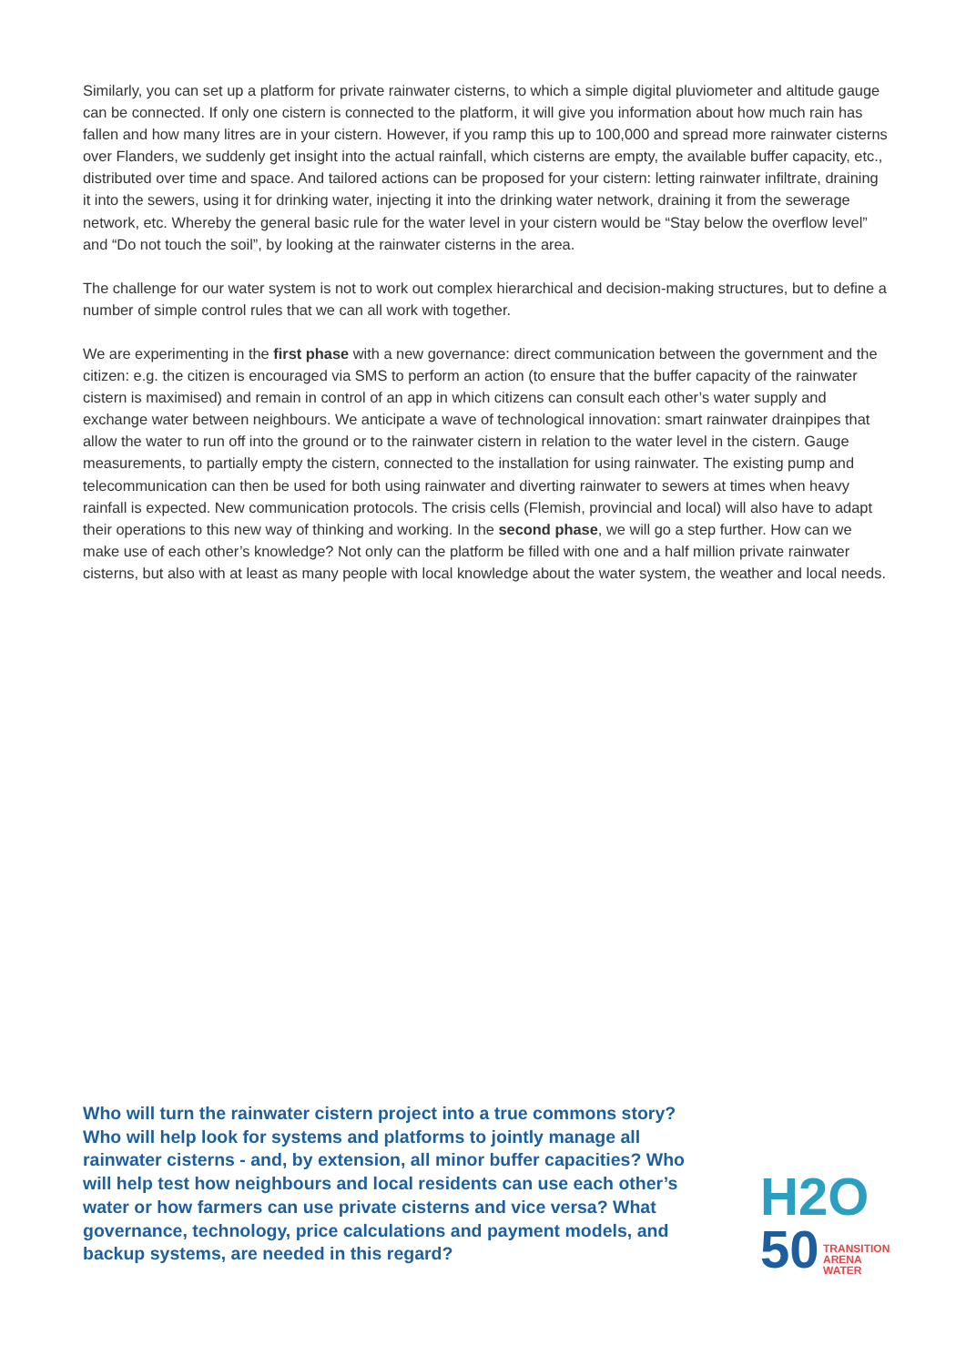Similarly, you can set up a platform for private rainwater cisterns, to which a simple digital pluviometer and altitude gauge can be connected. If only one cistern is connected to the platform, it will give you information about how much rain has fallen and how many litres are in your cistern. However, if you ramp this up to 100,000 and spread more rainwater cisterns over Flanders, we suddenly get insight into the actual rainfall, which cisterns are empty, the available buffer capacity, etc., distributed over time and space. And tailored actions can be proposed for your cistern: letting rainwater infiltrate, draining it into the sewers, using it for drinking water, injecting it into the drinking water network, draining it from the sewerage network, etc. Whereby the general basic rule for the water level in your cistern would be “Stay below the overflow level” and “Do not touch the soil”, by looking at the rainwater cisterns in the area.
The challenge for our water system is not to work out complex hierarchical and decision-making structures, but to define a number of simple control rules that we can all work with together.
We are experimenting in the first phase with a new governance: direct communication between the government and the citizen: e.g. the citizen is encouraged via SMS to perform an action (to ensure that the buffer capacity of the rainwater cistern is maximised) and remain in control of an app in which citizens can consult each other’s water supply and exchange water between neighbours. We anticipate a wave of technological innovation: smart rainwater drainpipes that allow the water to run off into the ground or to the rainwater cistern in relation to the water level in the cistern. Gauge measurements, to partially empty the cistern, connected to the installation for using rainwater. The existing pump and telecommunication can then be used for both using rainwater and diverting rainwater to sewers at times when heavy rainfall is expected. New communication protocols. The crisis cells (Flemish, provincial and local) will also have to adapt their operations to this new way of thinking and working. In the second phase, we will go a step further. How can we make use of each other’s knowledge? Not only can the platform be filled with one and a half million private rainwater cisterns, but also with at least as many people with local knowledge about the water system, the weather and local needs.
Who will turn the rainwater cistern project into a true commons story? Who will help look for systems and platforms to jointly manage all rainwater cisterns - and, by extension, all minor buffer capacities? Who will help test how neighbours and local residents can use each other’s water or how farmers can use private cisterns and vice versa? What governance, technology, price calculations and payment models, and backup systems, are needed in this regard?
H2O
50 TRANSITION
ARENA
WATER